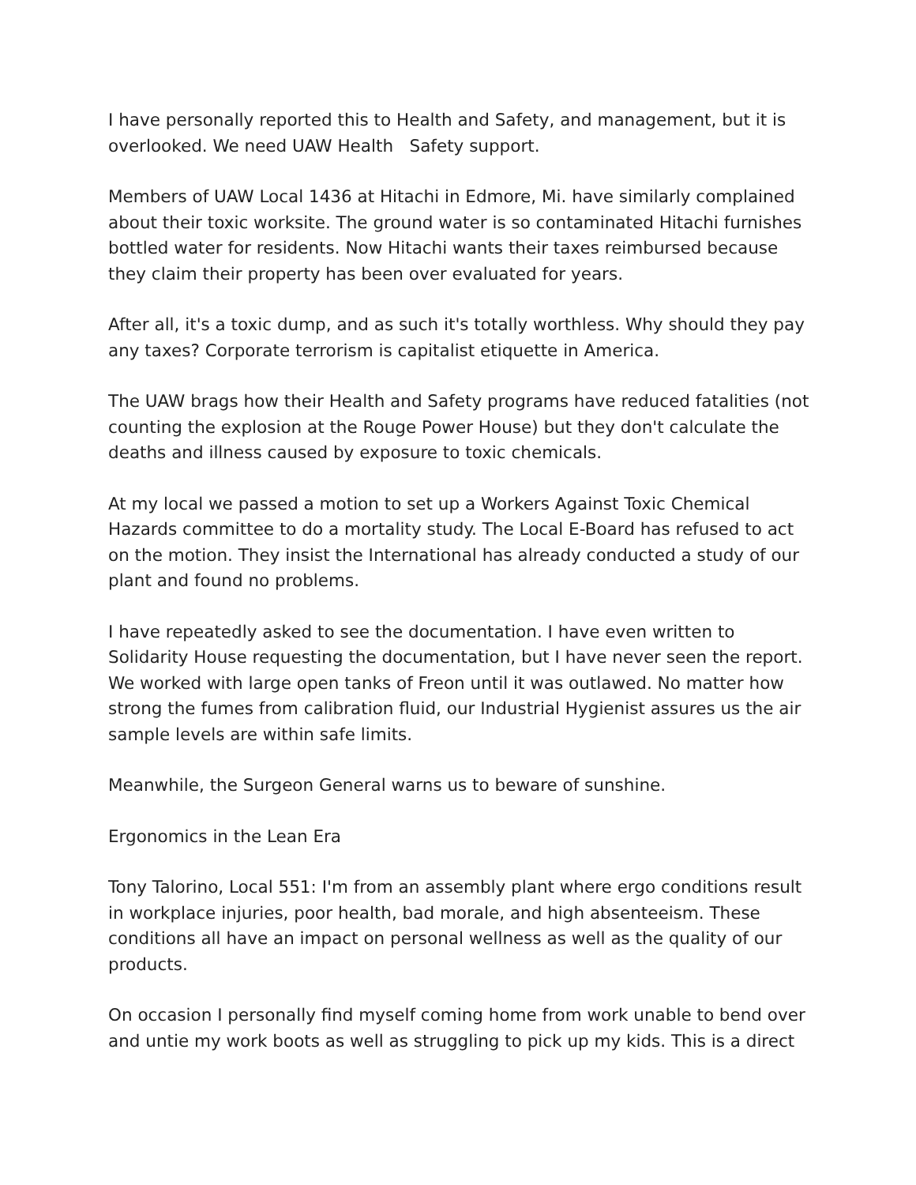I have personally reported this to Health and Safety, and management, but it is overlooked. We need UAW Health Safety support.
Members of UAW Local 1436 at Hitachi in Edmore, Mi. have similarly complained about their toxic worksite. The ground water is so contaminated Hitachi furnishes bottled water for residents. Now Hitachi wants their taxes reimbursed because they claim their property has been over evaluated for years.
After all, it's a toxic dump, and as such it's totally worthless. Why should they pay any taxes? Corporate terrorism is capitalist etiquette in America.
The UAW brags how their Health and Safety programs have reduced fatalities (not counting the explosion at the Rouge Power House) but they don't calculate the deaths and illness caused by exposure to toxic chemicals.
At my local we passed a motion to set up a Workers Against Toxic Chemical Hazards committee to do a mortality study. The Local E-Board has refused to act on the motion. They insist the International has already conducted a study of our plant and found no problems.
I have repeatedly asked to see the documentation. I have even written to Solidarity House requesting the documentation, but I have never seen the report. We worked with large open tanks of Freon until it was outlawed. No matter how strong the fumes from calibration fluid, our Industrial Hygienist assures us the air sample levels are within safe limits.
Meanwhile, the Surgeon General warns us to beware of sunshine.
Ergonomics in the Lean Era
Tony Talorino, Local 551: I'm from an assembly plant where ergo conditions result in workplace injuries, poor health, bad morale, and high absenteeism. These conditions all have an impact on personal wellness as well as the quality of our products.
On occasion I personally find myself coming home from work unable to bend over and untie my work boots as well as struggling to pick up my kids. This is a direct